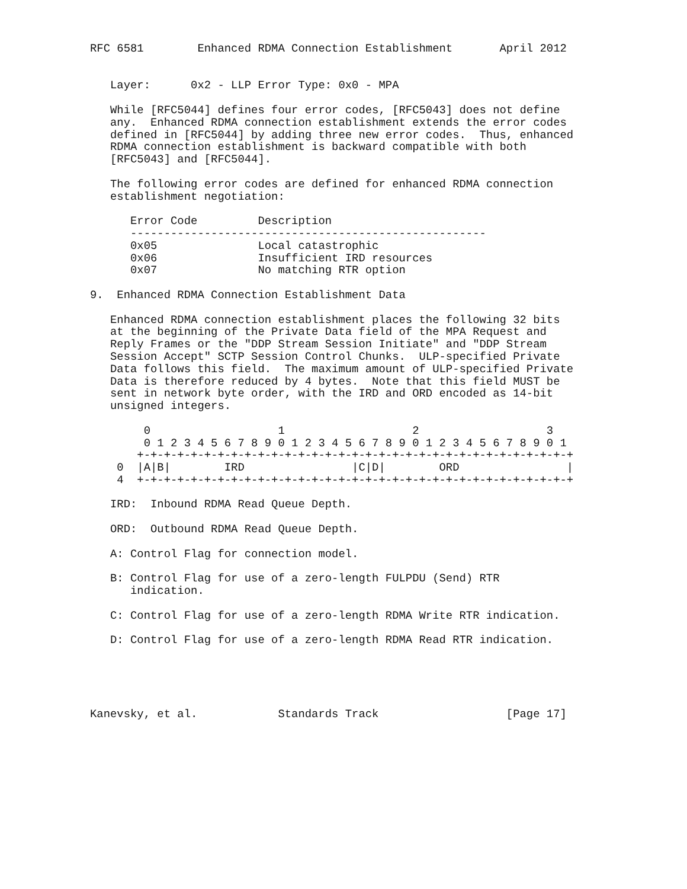RFC 6581        Enhanced RDMA Connection Establishment       April 2012


   Layer:      0x2 - LLP Error Type: 0x0 - MPA

   While [RFC5044] defines four error codes, [RFC5043] does not define
   any.  Enhanced RDMA connection establishment extends the error codes
   defined in [RFC5044] by adding three new error codes.  Thus, enhanced
   RDMA connection establishment is backward compatible with both
   [RFC5043] and [RFC5044].

   The following error codes are defined for enhanced RDMA connection
   establishment negotiation:

      Error Code         Description
      -----------------------------------------------------
      0x05               Local catastrophic
      0x06               Insufficient IRD resources
      0x07               No matching RTR option

9.  Enhanced RDMA Connection Establishment Data

   Enhanced RDMA connection establishment places the following 32 bits
   at the beginning of the Private Data field of the MPA Request and
   Reply Frames or the "DDP Stream Session Initiate" and "DDP Stream
   Session Accept" SCTP Session Control Chunks.  ULP-specified Private
   Data follows this field.  The maximum amount of ULP-specified Private
   Data is therefore reduced by 4 bytes.  Note that this field MUST be
   sent in network byte order, with the IRD and ORD encoded as 14-bit
   unsigned integers.

        0                   1                   2                   3
        0 1 2 3 4 5 6 7 8 9 0 1 2 3 4 5 6 7 8 9 0 1 2 3 4 5 6 7 8 9 0 1
       +-+-+-+-+-+-+-+-+-+-+-+-+-+-+-+-+-+-+-+-+-+-+-+-+-+-+-+-+-+-+-+-+
    0  |A|B|        IRD                |C|D|        ORD                |
    4  +-+-+-+-+-+-+-+-+-+-+-+-+-+-+-+-+-+-+-+-+-+-+-+-+-+-+-+-+-+-+-+-+

   IRD:  Inbound RDMA Read Queue Depth.

   ORD:  Outbound RDMA Read Queue Depth.

   A: Control Flag for connection model.

   B: Control Flag for use of a zero-length FULPDU (Send) RTR
      indication.

   C: Control Flag for use of a zero-length RDMA Write RTR indication.

   D: Control Flag for use of a zero-length RDMA Read RTR indication.





Kanevsky, et al.            Standards Track                   [Page 17]